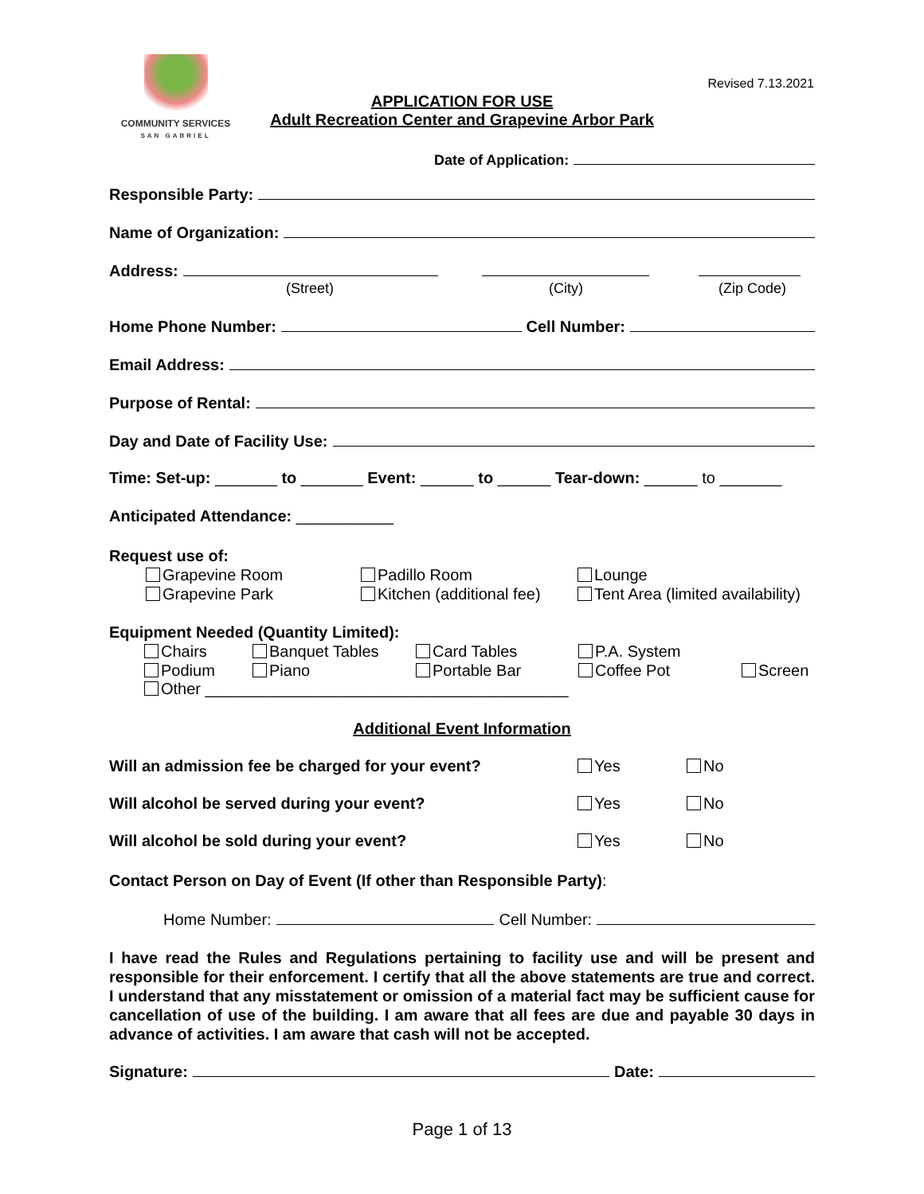COMMUNITY SERVICES
SAN GABRIEL
Revised 7.13.2021
APPLICATION FOR USE
Adult Recreation Center and Grapevine Arbor Park
Date of Application:
Responsible Party:
Name of Organization:
Address:
(Street) (City) (Zip Code)
Home Phone Number: Cell Number:
Email Address:
Purpose of Rental:
Day and Date of Facility Use:
Time: Set-up: _______ to _______ Event: ______ to ______ Tear-down: ______ to _______
Anticipated Attendance: ___________
Request use of:
Grapevine Room Padillo Room Lounge Grapevine Park Kitchen (additional fee) Tent Area (limited availability)
Equipment Needed (Quantity Limited):
Chairs Banquet Tables Card Tables P.A. System Podium Piano Portable Bar Coffee Pot Screen
Other _________________________________________
Additional Event Information
Will an admission fee be charged for your event? Yes No Will alcohol be served during your event? Yes No Will alcohol be sold during your event? Yes No
Contact Person on Day of Event (If other than Responsible Party):
Home Number: Cell Number:
I have read the Rules and Regulations pertaining to facility use and will be present and responsible for their enforcement. I certify that all the above statements are true and correct. I understand that any misstatement or omission of a material fact may be sufficient cause for cancellation of use of the building. I am aware that all fees are due and payable 30 days in advance of activities. I am aware that cash will not be accepted.
Signature: Date:
Page 1 of 13